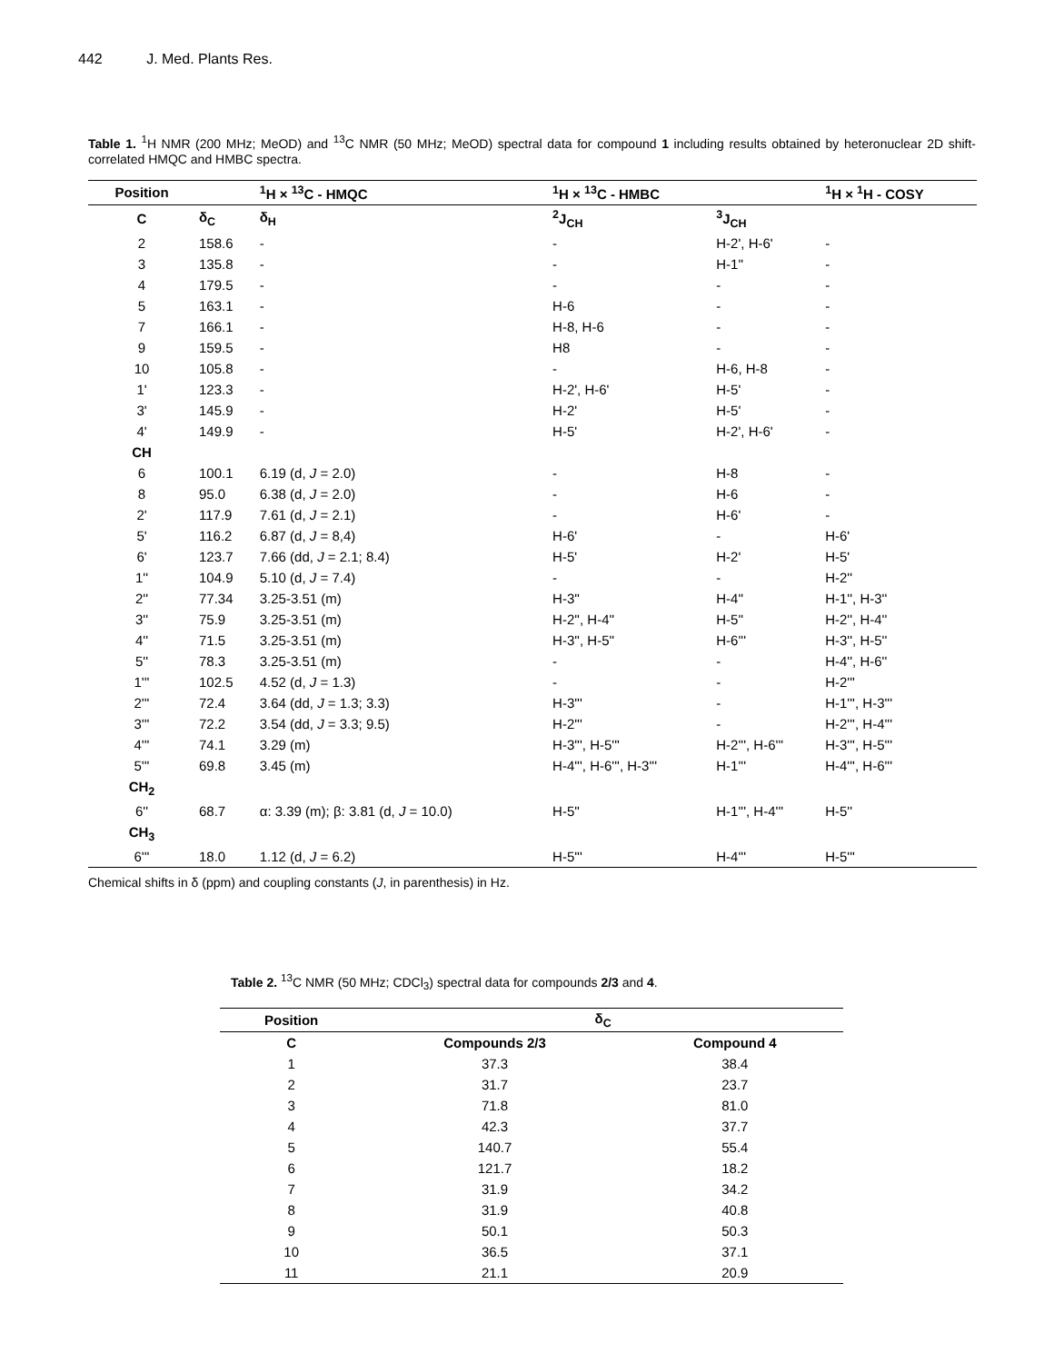442 J. Med. Plants Res.
Table 1. <sup>1</sup>H NMR (200 MHz; MeOD) and <sup>13</sup>C NMR (50 MHz; MeOD) spectral data for compound 1 including results obtained by heteronuclear 2D shift-correlated HMQC and HMBC spectra.
| Position | | <sup>1</sup>H × <sup>13</sup>C - HMQC | <sup>1</sup>H × <sup>13</sup>C - HMBC | | <sup>1</sup>H × <sup>1</sup>H - COSY |
| --- | --- | --- | --- | --- | --- |
| C | δ<sub>C</sub> | δ<sub>H</sub> | <sup>2</sup> J<sub>CH</sub> | <sup>3</sup> J<sub>CH</sub> | |
| 2 | 158.6 | - | - | H-2', H-6' | - |
| 3 | 135.8 | - | - | H-1'' | - |
| 4 | 179.5 | - | - | - | - |
| 5 | 163.1 | - | H-6 | - | - |
| 7 | 166.1 | - | H-8, H-6 | - | - |
| 9 | 159.5 | - | H8 | - | - |
| 10 | 105.8 | - | - | H-6, H-8 | - |
| 1' | 123.3 | - | H-2', H-6' | H-5' | - |
| 3' | 145.9 | - | H-2' | H-5' | - |
| 4' | 149.9 | - | H-5' | H-2', H-6' | - |
| CH | | | | | |
| 6 | 100.1 | 6.19 (d, J = 2.0) | - | H-8 | - |
| 8 | 95.0 | 6.38 (d, J = 2.0) | - | H-6 | - |
| 2' | 117.9 | 7.61 (d, J = 2.1) | - | H-6' | - |
| 5' | 116.2 | 6.87 (d, J = 8,4) | H-6' | - | H-6' |
| 6' | 123.7 | 7.66 (dd, J = 2.1; 8.4) | H-5' | H-2' | H-5' |
| 1'' | 104.9 | 5.10 (d, J = 7.4) | - | - | H-2'' |
| 2'' | 77.34 | 3.25-3.51 (m) | H-3'' | H-4'' | H-1'', H-3'' |
| 3'' | 75.9 | 3.25-3.51 (m) | H-2'', H-4'' | H-5'' | H-2'', H-4'' |
| 4'' | 71.5 | 3.25-3.51 (m) | H-3'', H-5'' | H-6''' | H-3'', H-5'' |
| 5'' | 78.3 | 3.25-3.51 (m) | - | - | H-4'', H-6'' |
| 1''' | 102.5 | 4.52 (d, J = 1.3) | - | - | H-2''' |
| 2''' | 72.4 | 3.64 (dd, J = 1.3; 3.3) | H-3''' | - | H-1''', H-3''' |
| 3''' | 72.2 | 3.54 (dd, J = 3.3; 9.5) | H-2''' | - | H-2''', H-4''' |
| 4''' | 74.1 | 3.29 (m) | H-3''', H-5''' | H-2''', H-6''' | H-3''', H-5''' |
| 5''' | 69.8 | 3.45 (m) | H-4''', H-6''', H-3''' | H-1''' | H-4''', H-6''' |
| CH<sub>2</sub> | | | | | |
| 6'' | 68.7 | α: 3.39 (m); β: 3.81 (d, J = 10.0) | H-5'' | H-1''', H-4''' | H-5'' |
| CH<sub>3</sub> | | | | | |
| 6''' | 18.0 | 1.12 (d, J = 6.2) | H-5''' | H-4''' | H-5''' |
Chemical shifts in δ (ppm) and coupling constants (J, in parenthesis) in Hz.
Table 2. <sup>13</sup>C NMR (50 MHz; CDCl<sub>3</sub>) spectral data for compounds 2/3 and 4.
| Position | δ<sub>C</sub> | |
| --- | --- | --- |
| C | Compounds 2/3 | Compound 4 |
| 1 | 37.3 | 38.4 |
| 2 | 31.7 | 23.7 |
| 3 | 71.8 | 81.0 |
| 4 | 42.3 | 37.7 |
| 5 | 140.7 | 55.4 |
| 6 | 121.7 | 18.2 |
| 7 | 31.9 | 34.2 |
| 8 | 31.9 | 40.8 |
| 9 | 50.1 | 50.3 |
| 10 | 36.5 | 37.1 |
| 11 | 21.1 | 20.9 |